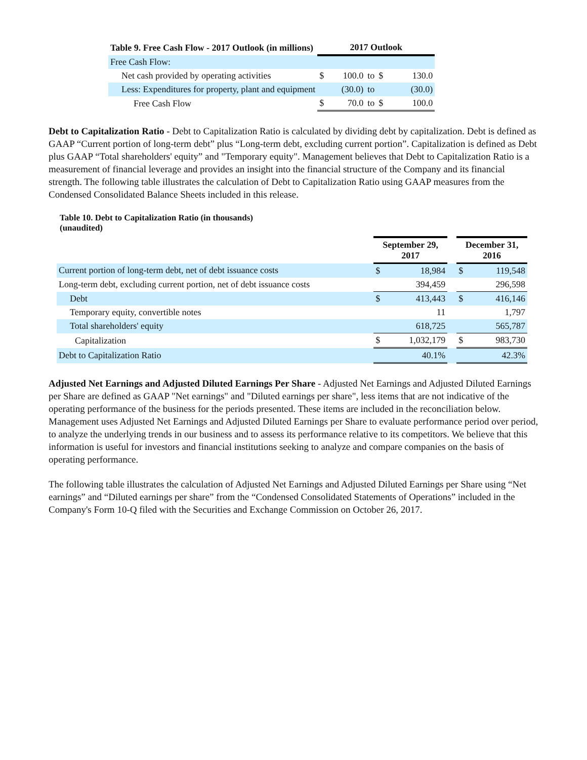| Table 9. Free Cash Flow - 2017 Outlook (in millions) | 2017 Outlook | | | | |
| --- | --- | --- | --- | --- | --- |
| Free Cash Flow: | | | | | |
| Net cash provided by operating activities | $ | 100.0 | to | $ | 130.0 |
| Less: Expenditures for property, plant and equipment | | (30.0) | to | | (30.0) |
| Free Cash Flow | $ | 70.0 | to | $ | 100.0 |
Debt to Capitalization Ratio - Debt to Capitalization Ratio is calculated by dividing debt by capitalization. Debt is defined as GAAP “Current portion of long-term debt” plus “Long-term debt, excluding current portion”. Capitalization is defined as Debt plus GAAP “Total shareholders' equity” and "Temporary equity". Management believes that Debt to Capitalization Ratio is a measurement of financial leverage and provides an insight into the financial structure of the Company and its financial strength. The following table illustrates the calculation of Debt to Capitalization Ratio using GAAP measures from the Condensed Consolidated Balance Sheets included in this release.
Table 10. Debt to Capitalization Ratio (in thousands)
(unaudited)
| | September 29, 2017 | | | December 31, 2016 | |
| --- | --- | --- | --- | --- | --- |
| Current portion of long-term debt, net of debt issuance costs | $ | 18,984 | | $ | 119,548 |
| Long-term debt, excluding current portion, net of debt issuance costs | | 394,459 | | | 296,598 |
| Debt | $ | 413,443 | | $ | 416,146 |
| Temporary equity, convertible notes | | 11 | | | 1,797 |
| Total shareholders' equity | | 618,725 | | | 565,787 |
| Capitalization | $ | 1,032,179 | | $ | 983,730 |
| Debt to Capitalization Ratio | | 40.1% | | | 42.3% |
Adjusted Net Earnings and Adjusted Diluted Earnings Per Share - Adjusted Net Earnings and Adjusted Diluted Earnings per Share are defined as GAAP "Net earnings" and "Diluted earnings per share", less items that are not indicative of the operating performance of the business for the periods presented. These items are included in the reconciliation below. Management uses Adjusted Net Earnings and Adjusted Diluted Earnings per Share to evaluate performance period over period, to analyze the underlying trends in our business and to assess its performance relative to its competitors. We believe that this information is useful for investors and financial institutions seeking to analyze and compare companies on the basis of operating performance.
The following table illustrates the calculation of Adjusted Net Earnings and Adjusted Diluted Earnings per Share using “Net earnings” and “Diluted earnings per share” from the “Condensed Consolidated Statements of Operations” included in the Company's Form 10-Q filed with the Securities and Exchange Commission on October 26, 2017.